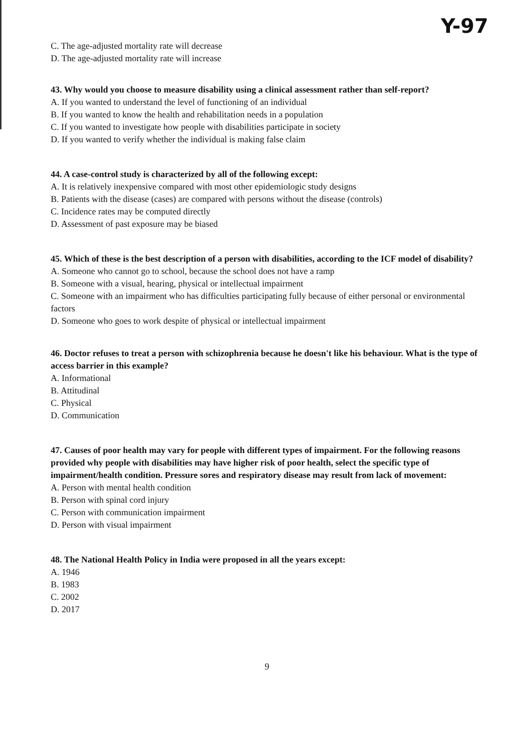C. The age-adjusted mortality rate will decrease
Y-97
D. The age-adjusted mortality rate will increase
43. Why would you choose to measure disability using a clinical assessment rather than self-report?
A. If you wanted to understand the level of functioning of an individual
B. If you wanted to know the health and rehabilitation needs in a population
C. If you wanted to investigate how people with disabilities participate in society
D. If you wanted to verify whether the individual is making false claim
44. A case-control study is characterized by all of the following except:
A. It is relatively inexpensive compared with most other epidemiologic study designs
B. Patients with the disease (cases) are compared with persons without the disease (controls)
C. Incidence rates may be computed directly
D. Assessment of past exposure may be biased
45. Which of these is the best description of a person with disabilities, according to the ICF model of disability?
A. Someone who cannot go to school, because the school does not have a ramp
B. Someone with a visual, hearing, physical or intellectual impairment
C. Someone with an impairment who has difficulties participating fully because of either personal or environmental factors
D. Someone who goes to work despite of physical or intellectual impairment
46. Doctor refuses to treat a person with schizophrenia because he doesn't like his behaviour. What is the type of access barrier in this example?
A. Informational
B. Attitudinal
C. Physical
D. Communication
47. Causes of poor health may vary for people with different types of impairment. For the following reasons provided why people with disabilities may have higher risk of poor health, select the specific type of impairment/health condition. Pressure sores and respiratory disease may result from lack of movement:
A. Person with mental health condition
B. Person with spinal cord injury
C. Person with communication impairment
D. Person with visual impairment
48. The National Health Policy in India were proposed in all the years except:
A. 1946
B. 1983
C. 2002
D. 2017
9